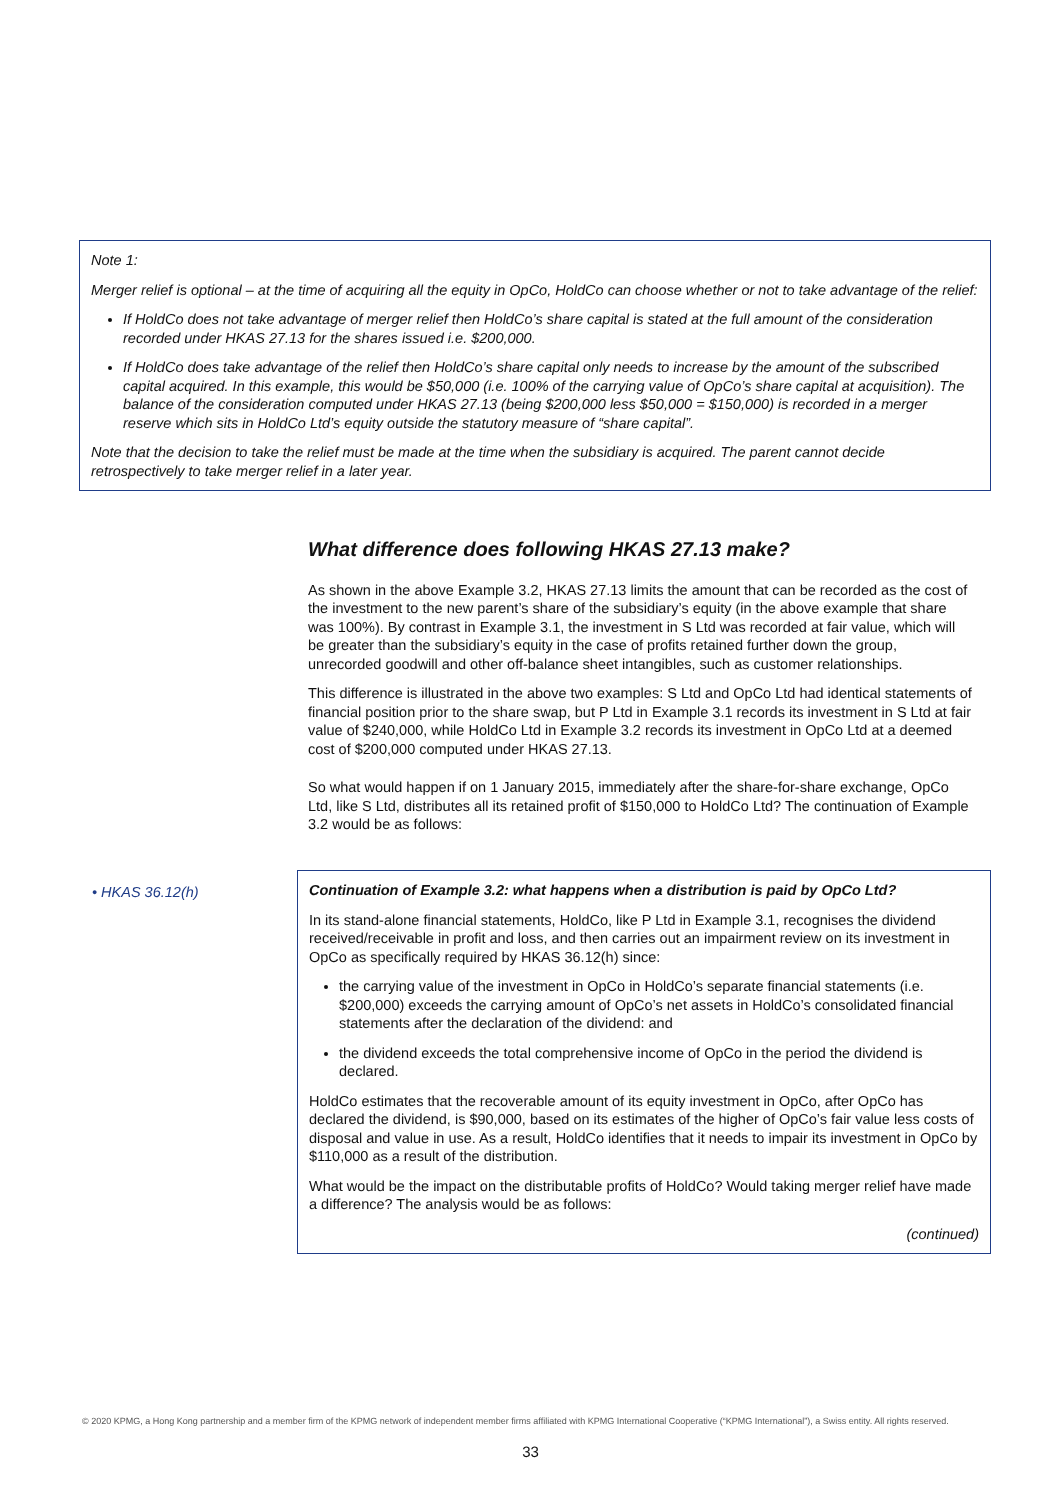Note 1:
Merger relief is optional – at the time of acquiring all the equity in OpCo, HoldCo can choose whether or not to take advantage of the relief:
If HoldCo does not take advantage of merger relief then HoldCo’s share capital is stated at the full amount of the consideration recorded under HKAS 27.13 for the shares issued i.e. $200,000.
If HoldCo does take advantage of the relief then HoldCo’s share capital only needs to increase by the amount of the subscribed capital acquired. In this example, this would be $50,000 (i.e. 100% of the carrying value of OpCo’s share capital at acquisition). The balance of the consideration computed under HKAS 27.13 (being $200,000 less $50,000 = $150,000) is recorded in a merger reserve which sits in HoldCo Ltd’s equity outside the statutory measure of “share capital”.
Note that the decision to take the relief must be made at the time when the subsidiary is acquired. The parent cannot decide retrospectively to take merger relief in a later year.
What difference does following HKAS 27.13 make?
As shown in the above Example 3.2, HKAS 27.13 limits the amount that can be recorded as the cost of the investment to the new parent’s share of the subsidiary’s equity (in the above example that share was 100%). By contrast in Example 3.1, the investment in S Ltd was recorded at fair value, which will be greater than the subsidiary’s equity in the case of profits retained further down the group, unrecorded goodwill and other off-balance sheet intangibles, such as customer relationships.
This difference is illustrated in the above two examples: S Ltd and OpCo Ltd had identical statements of financial position prior to the share swap, but P Ltd in Example 3.1 records its investment in S Ltd at fair value of $240,000, while HoldCo Ltd in Example 3.2 records its investment in OpCo Ltd at a deemed cost of $200,000 computed under HKAS 27.13.
So what would happen if on 1 January 2015, immediately after the share-for-share exchange, OpCo Ltd, like S Ltd, distributes all its retained profit of $150,000 to HoldCo Ltd? The continuation of Example 3.2 would be as follows:
• HKAS 36.12(h)
Continuation of Example 3.2: what happens when a distribution is paid by OpCo Ltd?
In its stand-alone financial statements, HoldCo, like P Ltd in Example 3.1, recognises the dividend received/receivable in profit and loss, and then carries out an impairment review on its investment in OpCo as specifically required by HKAS 36.12(h) since:
the carrying value of the investment in OpCo in HoldCo’s separate financial statements (i.e. $200,000) exceeds the carrying amount of OpCo’s net assets in HoldCo’s consolidated financial statements after the declaration of the dividend: and
the dividend exceeds the total comprehensive income of OpCo in the period the dividend is declared.
HoldCo estimates that the recoverable amount of its equity investment in OpCo, after OpCo has declared the dividend, is $90,000, based on its estimates of the higher of OpCo’s fair value less costs of disposal and value in use. As a result, HoldCo identifies that it needs to impair its investment in OpCo by $110,000 as a result of the distribution.
What would be the impact on the distributable profits of HoldCo? Would taking merger relief have made a difference? The analysis would be as follows:
(continued)
© 2020 KPMG, a Hong Kong partnership and a member firm of the KPMG network of independent member firms affiliated with KPMG International Cooperative (“KPMG International”), a Swiss entity. All rights reserved.
33